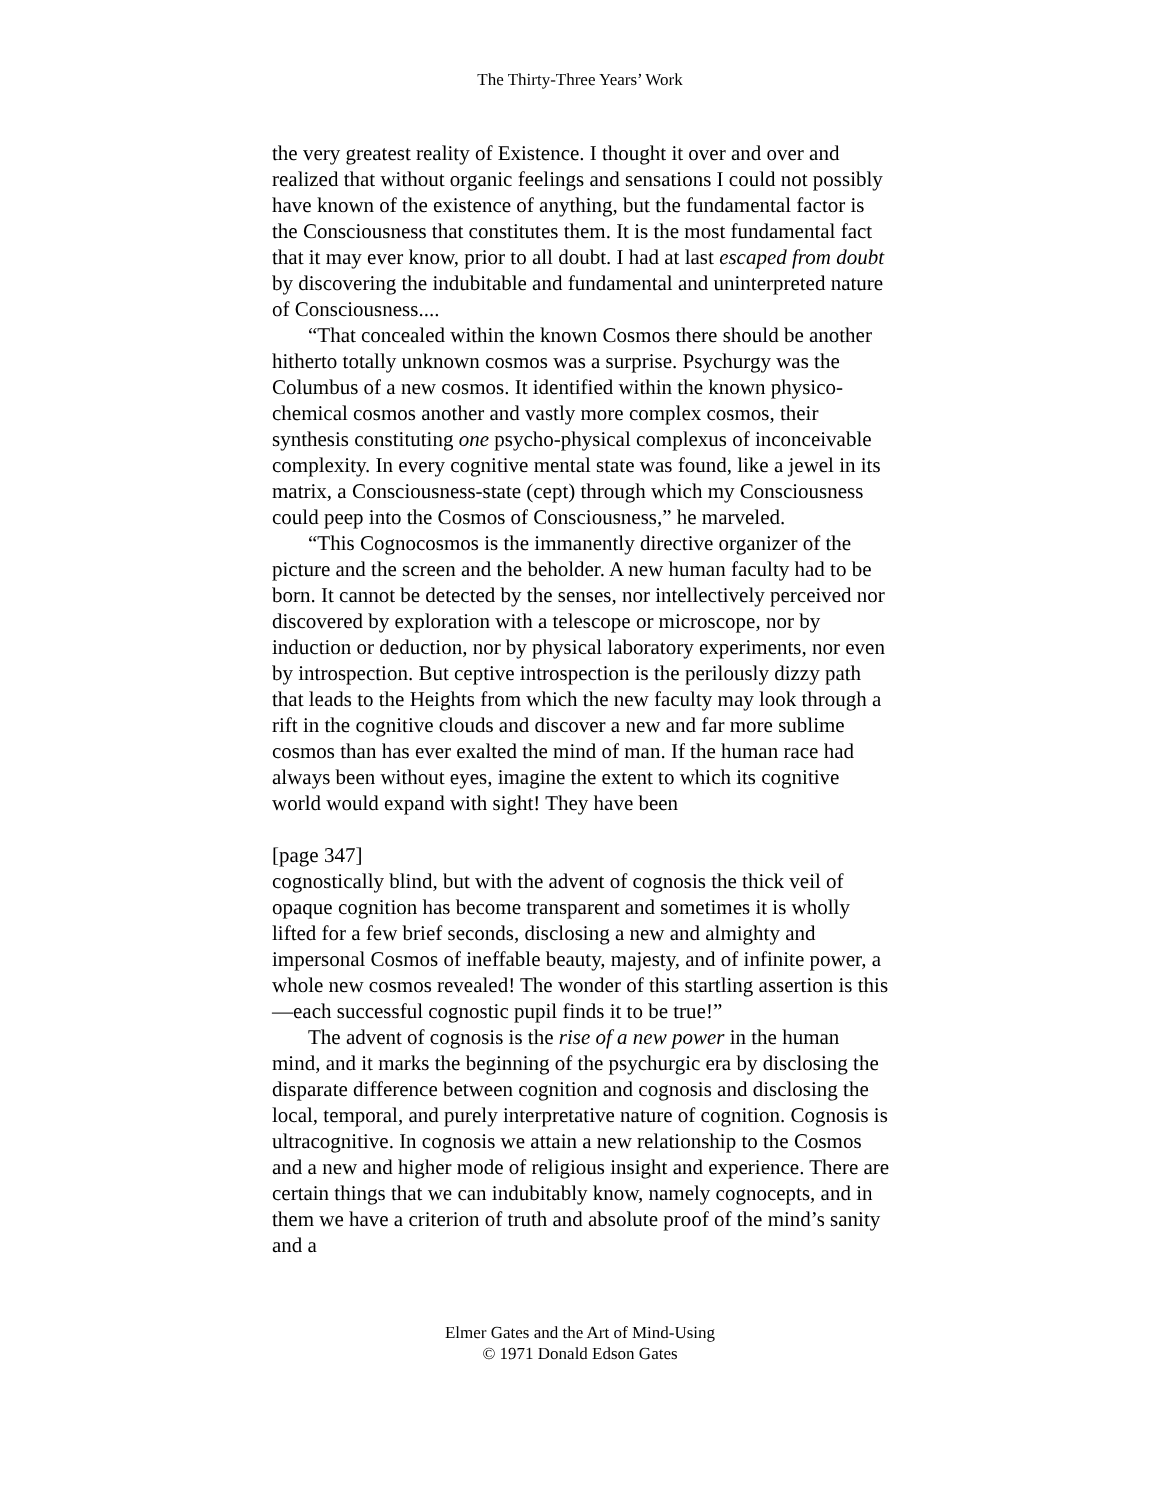The Thirty-Three Years’ Work
the very greatest reality of Existence. I thought it over and over and realized that without organic feelings and sensations I could not possibly have known of the existence of anything, but the fundamental factor is the Consciousness that constitutes them. It is the most fundamental fact that it may ever know, prior to all doubt. I had at last escaped from doubt by discovering the indubitable and fundamental and uninterpreted nature of Consciousness....
“That concealed within the known Cosmos there should be another hitherto totally unknown cosmos was a surprise. Psychurgy was the Columbus of a new cosmos. It identified within the known physico-chemical cosmos another and vastly more complex cosmos, their synthesis constituting one psycho-physical complexus of inconceivable complexity. In every cognitive mental state was found, like a jewel in its matrix, a Consciousness-state (cept) through which my Consciousness could peep into the Cosmos of Consciousness,” he marveled.
“This Cognocosmos is the immanently directive organizer of the picture and the screen and the beholder. A new human faculty had to be born. It cannot be detected by the senses, nor intellectively perceived nor discovered by exploration with a telescope or microscope, nor by induction or deduction, nor by physical laboratory experiments, nor even by introspection. But ceptive introspection is the perilously dizzy path that leads to the Heights from which the new faculty may look through a rift in the cognitive clouds and discover a new and far more sublime cosmos than has ever exalted the mind of man. If the human race had always been without eyes, imagine the extent to which its cognitive world would expand with sight! They have been
[page 347]
cognostically blind, but with the advent of cognosis the thick veil of opaque cognition has become transparent and sometimes it is wholly lifted for a few brief seconds, disclosing a new and almighty and impersonal Cosmos of ineffable beauty, majesty, and of infinite power, a whole new cosmos revealed! The wonder of this startling assertion is this—each successful cognostic pupil finds it to be true!”
The advent of cognosis is the rise of a new power in the human mind, and it marks the beginning of the psychurgic era by disclosing the disparate difference between cognition and cognosis and disclosing the local, temporal, and purely interpretative nature of cognition. Cognosis is ultracognitive. In cognosis we attain a new relationship to the Cosmos and a new and higher mode of religious insight and experience. There are certain things that we can indubitably know, namely cognocepts, and in them we have a criterion of truth and absolute proof of the mind’s sanity and a
Elmer Gates and the Art of Mind-Using
© 1971 Donald Edson Gates